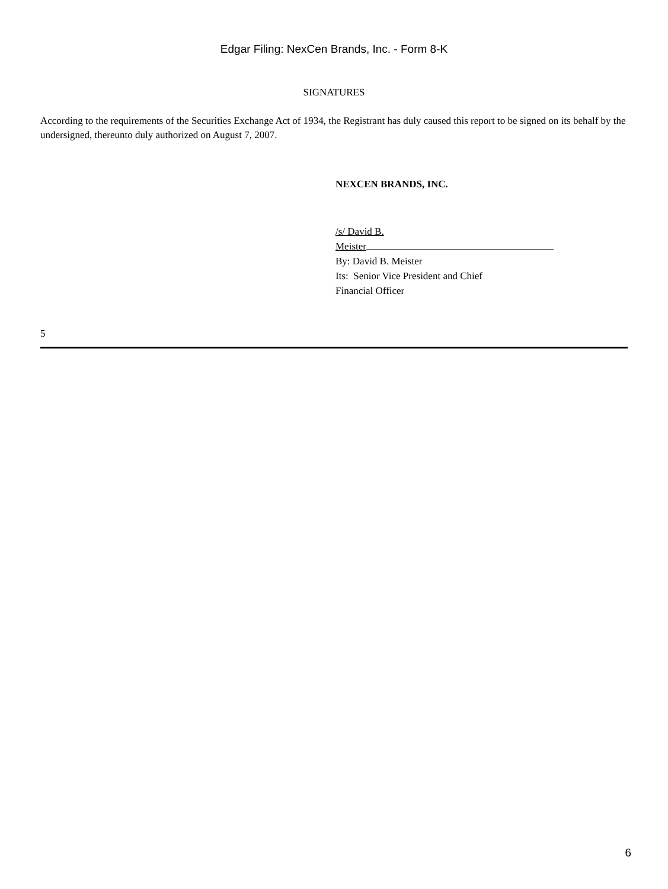Edgar Filing: NexCen Brands, Inc. - Form 8-K
SIGNATURES
According to the requirements of the Securities Exchange Act of 1934, the Registrant has duly caused this report to be signed on its behalf by the undersigned, thereunto duly authorized on August 7, 2007.
NEXCEN BRANDS, INC.
/s/ David B.
Meister
By: David B. Meister
Its: Senior Vice President and Chief
Financial Officer
5
6